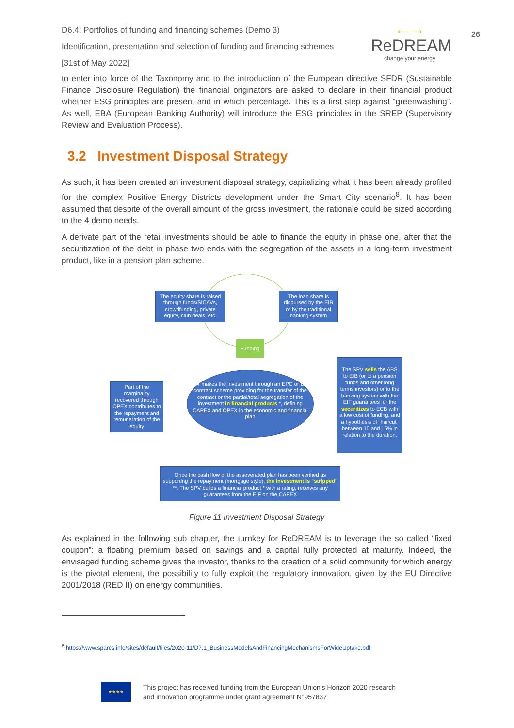D6.4: Portfolios of funding and financing schemes (Demo 3)
Identification, presentation and selection of funding and financing schemes
[31st of May 2022]
⟵ ⟶
ReDREAM
change your energy
26
to enter into force of the Taxonomy and to the introduction of the European directive SFDR (Sustainable Finance Disclosure Regulation) the financial originators are asked to declare in their financial product whether ESG principles are present and in which percentage. This is a first step against “greenwashing”. As well, EBA (European Banking Authority) will introduce the ESG principles in the SREP (Supervisory Review and Evaluation Process).
3.2 Investment Disposal Strategy
As such, it has been created an investment disposal strategy, capitalizing what it has been already profiled for the complex Positive Energy Districts development under the Smart City scenario<sup>8</sup>. It has been assumed that despite of the overall amount of the gross investment, the rationale could be sized according to the 4 demo needs.
A derivate part of the retail investments should be able to finance the equity in phase one, after that the securitization of the debt in phase two ends with the segregation of the assets in a long-term investment product, like in a pension plan scheme.
The equity share is raised through funds/SICAVs, crowdfunding, private equity, club deals, etc.
The loan share is disbursed by the EIB or by the traditional banking system
Funding
Part of the marginality recovered through OPEX contributes to the repayment and remuneration of the equity
SPV makes the investment through an EPC or ESA contract scheme providing for the transfer of the contract or the partial/total segregation of the investment in financial products *, defining CAPEX and OPEX in the economic and financial plan
The SPV sells the ABS to EIB (or to a pension funds and other long terms investors) or to the banking system with the EIF guarantees for the securitizes to ECB with a low cost of funding, and a hypothesis of "haircut" between 10 and 15% in relation to the duration.
Once the cash flow of the asseverated plan has been verified as supporting the repayment (mortgage style), the investment is "stripped" **. The SPV builds a financial product * with a rating, receives any guarantees from the EIF on the CAPEX
Figure 11 Investment Disposal Strategy
As explained in the following sub chapter, the turnkey for ReDREAM is to leverage the so called “fixed coupon”: a floating premium based on savings and a capital fully protected at maturity. Indeed, the envisaged funding scheme gives the investor, thanks to the creation of a solid community for which energy is the pivotal element, the possibility to fully exploit the regulatory innovation, given by the EU Directive 2001/2018 (RED II) on energy communities.
<sup>8</sup> https://www.sparcs.info/sites/default/files/2020-11/D7.1_BusinessModelsAndFinancingMechanismsForWideUptake.pdf
★★★★
This project has received funding from the European Union’s Horizon 2020 research
and innovation programme under grant agreement N°957837